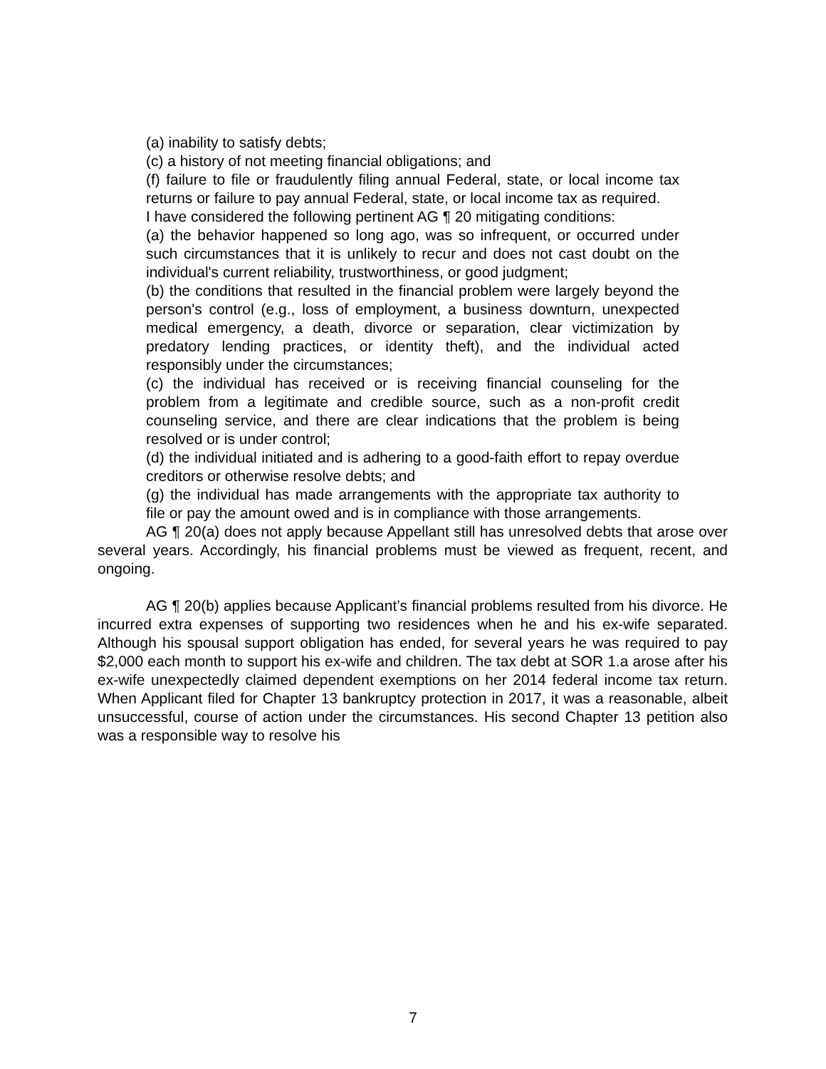(a) inability to satisfy debts;
(c) a history of not meeting financial obligations; and
(f) failure to file or fraudulently filing annual Federal, state, or local income tax returns or failure to pay annual Federal, state, or local income tax as required.
I have considered the following pertinent AG ¶ 20 mitigating conditions:
(a) the behavior happened so long ago, was so infrequent, or occurred under such circumstances that it is unlikely to recur and does not cast doubt on the individual's current reliability, trustworthiness, or good judgment;
(b) the conditions that resulted in the financial problem were largely beyond the person's control (e.g., loss of employment, a business downturn, unexpected medical emergency, a death, divorce or separation, clear victimization by predatory lending practices, or identity theft), and the individual acted responsibly under the circumstances;
(c) the individual has received or is receiving financial counseling for the problem from a legitimate and credible source, such as a non-profit credit counseling service, and there are clear indications that the problem is being resolved or is under control;
(d) the individual initiated and is adhering to a good-faith effort to repay overdue creditors or otherwise resolve debts; and
(g) the individual has made arrangements with the appropriate tax authority to file or pay the amount owed and is in compliance with those arrangements.
AG ¶ 20(a) does not apply because Appellant still has unresolved debts that arose over several years. Accordingly, his financial problems must be viewed as frequent, recent, and ongoing.
AG ¶ 20(b) applies because Applicant’s financial problems resulted from his divorce. He incurred extra expenses of supporting two residences when he and his ex-wife separated. Although his spousal support obligation has ended, for several years he was required to pay $2,000 each month to support his ex-wife and children. The tax debt at SOR 1.a arose after his ex-wife unexpectedly claimed dependent exemptions on her 2014 federal income tax return. When Applicant filed for Chapter 13 bankruptcy protection in 2017, it was a reasonable, albeit unsuccessful, course of action under the circumstances. His second Chapter 13 petition also was a responsible way to resolve his
7